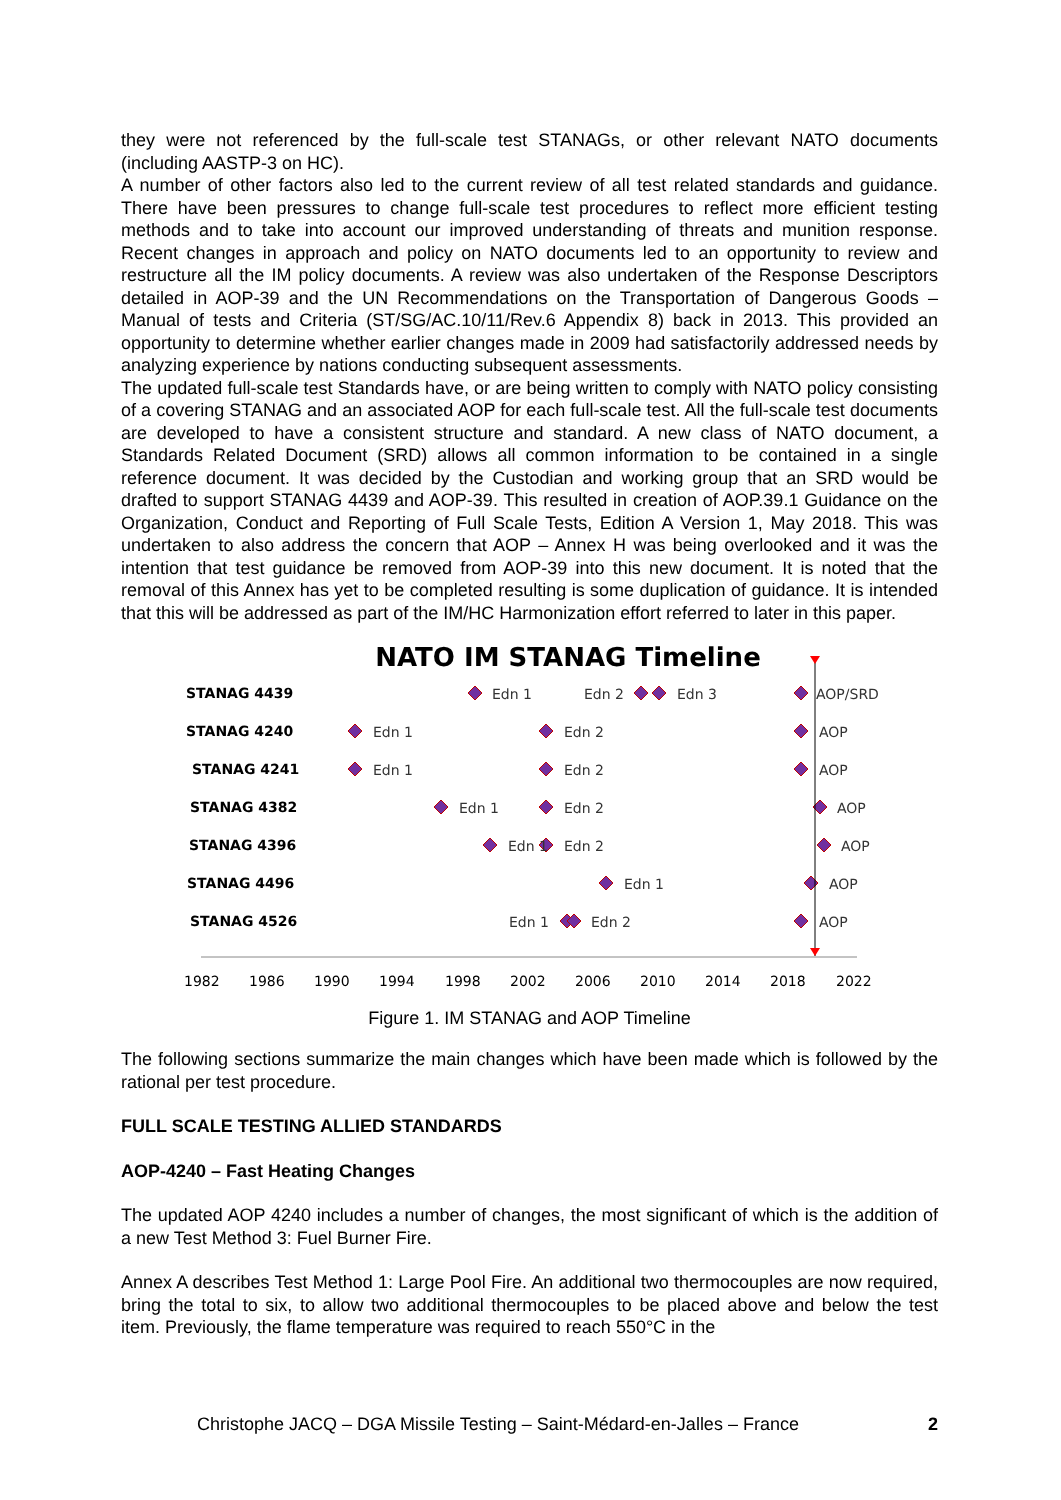they were not referenced by the full-scale test STANAGs, or other relevant NATO documents (including AASTP-3 on HC).
A number of other factors also led to the current review of all test related standards and guidance. There have been pressures to change full-scale test procedures to reflect more efficient testing methods and to take into account our improved understanding of threats and munition response. Recent changes in approach and policy on NATO documents led to an opportunity to review and restructure all the IM policy documents. A review was also undertaken of the Response Descriptors detailed in AOP-39 and the UN Recommendations on the Transportation of Dangerous Goods – Manual of tests and Criteria (ST/SG/AC.10/11/Rev.6 Appendix 8) back in 2013. This provided an opportunity to determine whether earlier changes made in 2009 had satisfactorily addressed needs by analyzing experience by nations conducting subsequent assessments.
The updated full-scale test Standards have, or are being written to comply with NATO policy consisting of a covering STANAG and an associated AOP for each full-scale test. All the full-scale test documents are developed to have a consistent structure and standard. A new class of NATO document, a Standards Related Document (SRD) allows all common information to be contained in a single reference document. It was decided by the Custodian and working group that an SRD would be drafted to support STANAG 4439 and AOP-39. This resulted in creation of AOP.39.1 Guidance on the Organization, Conduct and Reporting of Full Scale Tests, Edition A Version 1, May 2018. This was undertaken to also address the concern that AOP – Annex H was being overlooked and it was the intention that test guidance be removed from AOP-39 into this new document. It is noted that the removal of this Annex has yet to be completed resulting is some duplication of guidance. It is intended that this will be addressed as part of the IM/HC Harmonization effort referred to later in this paper.
NATO IM STANAG Timeline
STANAG 4439
STANAG 4240
STANAG 4241
STANAG 4382
STANAG 4396
STANAG 4496
STANAG 4526
Edn 1
Edn 2
Edn 3
AOP/SRD
Edn 1
Edn 2
AOP
Edn 1
Edn 2
AOP
Edn 1
Edn 2
AOP
Edn 1
Edn 2
AOP
Edn 1
AOP
Edn 1
Edn 2
AOP
1982
1986
1990
1994
1998
2002
2006
2010
2014
2018
2022
Figure 1. IM STANAG and AOP Timeline
The following sections summarize the main changes which have been made which is followed by the rational per test procedure.
FULL SCALE TESTING ALLIED STANDARDS
AOP-4240 – Fast Heating Changes
The updated AOP 4240 includes a number of changes, the most significant of which is the addition of a new Test Method 3: Fuel Burner Fire.
Annex A describes Test Method 1: Large Pool Fire. An additional two thermocouples are now required, bring the total to six, to allow two additional thermocouples to be placed above and below the test item. Previously, the flame temperature was required to reach 550°C in the
Christophe JACQ – DGA Missile Testing – Saint-Médard-en-Jalles – France 2